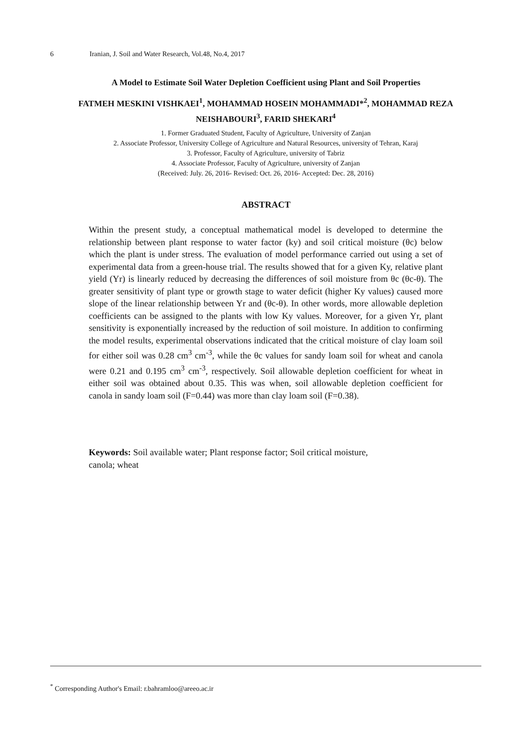6 Iranian, J. Soil and Water Research, Vol.48, No.4, 2017
A Model to Estimate Soil Water Depletion Coefficient using Plant and Soil Properties
FATMEH MESKINI VISHKAEI<sup>1</sup>, MOHAMMAD HOSEIN MOHAMMADI*<sup>2</sup>, MOHAMMAD REZA NEISHABOURI<sup>3</sup>, FARID SHEKARI<sup>4</sup>
1. Former Graduated Student, Faculty of Agriculture, University of Zanjan
2. Associate Professor, University College of Agriculture and Natural Resources, university of Tehran, Karaj
3. Professor, Faculty of Agriculture, university of Tabriz
4. Associate Professor, Faculty of Agriculture, university of Zanjan
(Received: July. 26, 2016- Revised: Oct. 26, 2016- Accepted: Dec. 28, 2016)
ABSTRACT
Within the present study, a conceptual mathematical model is developed to determine the relationship between plant response to water factor (ky) and soil critical moisture (θc) below which the plant is under stress. The evaluation of model performance carried out using a set of experimental data from a green-house trial. The results showed that for a given Ky, relative plant yield (Yr) is linearly reduced by decreasing the differences of soil moisture from θc (θc-θ). The greater sensitivity of plant type or growth stage to water deficit (higher Ky values) caused more slope of the linear relationship between Yr and (θc-θ). In other words, more allowable depletion coefficients can be assigned to the plants with low Ky values. Moreover, for a given Yr, plant sensitivity is exponentially increased by the reduction of soil moisture. In addition to confirming the model results, experimental observations indicated that the critical moisture of clay loam soil for either soil was 0.28 cm<sup>3</sup> cm<sup>-3</sup>, while the θc values for sandy loam soil for wheat and canola were 0.21 and 0.195 cm<sup>3</sup> cm<sup>-3</sup>, respectively. Soil allowable depletion coefficient for wheat in either soil was obtained about 0.35. This was when, soil allowable depletion coefficient for canola in sandy loam soil (F=0.44) was more than clay loam soil (F=0.38).
Keywords: Soil available water; Plant response factor; Soil critical moisture, canola; wheat
<sup>*</sup> Corresponding Author's Email: r.bahramloo@areeo.ac.ir